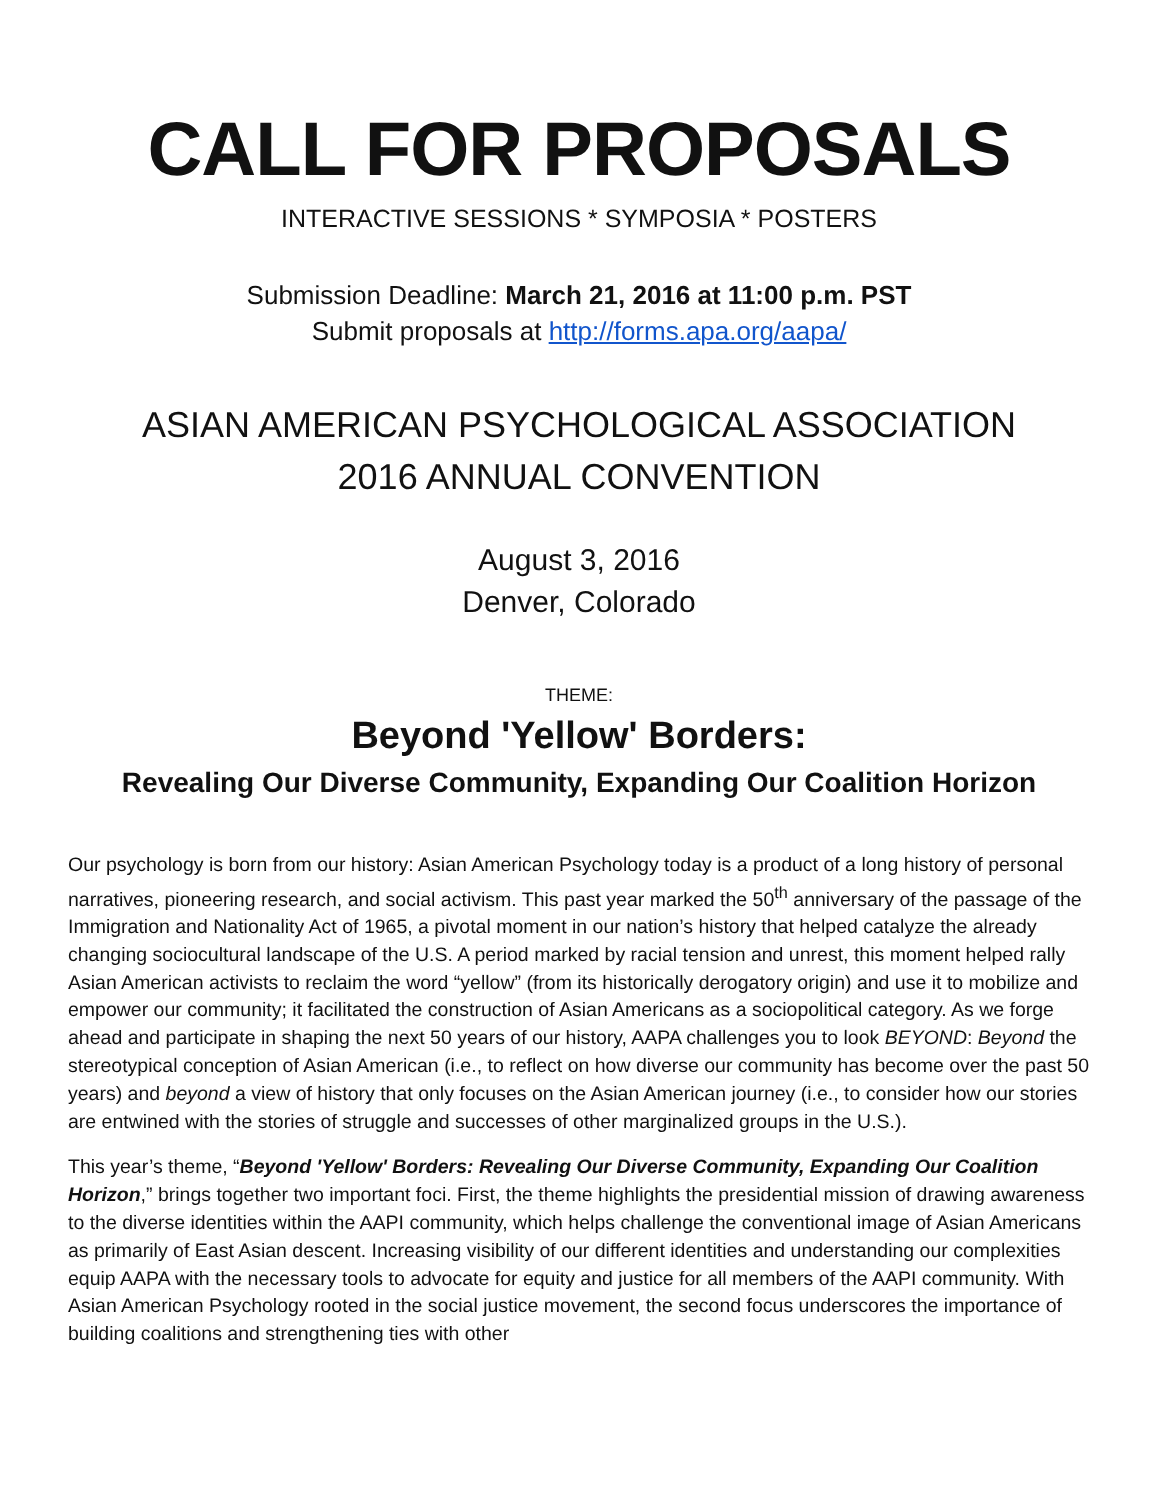CALL FOR PROPOSALS
INTERACTIVE SESSIONS * SYMPOSIA * POSTERS
Submission Deadline: March 21, 2016 at 11:00 p.m. PST
Submit proposals at http://forms.apa.org/aapa/
ASIAN AMERICAN PSYCHOLOGICAL ASSOCIATION
2016 ANNUAL CONVENTION
August 3, 2016
Denver, Colorado
THEME:
Beyond 'Yellow' Borders:
Revealing Our Diverse Community, Expanding Our Coalition Horizon
Our psychology is born from our history: Asian American Psychology today is a product of a long history of personal narratives, pioneering research, and social activism. This past year marked the 50<sup>th</sup> anniversary of the passage of the Immigration and Nationality Act of 1965, a pivotal moment in our nation’s history that helped catalyze the already changing sociocultural landscape of the U.S. A period marked by racial tension and unrest, this moment helped rally Asian American activists to reclaim the word “yellow” (from its historically derogatory origin) and use it to mobilize and empower our community; it facilitated the construction of Asian Americans as a sociopolitical category. As we forge ahead and participate in shaping the next 50 years of our history, AAPA challenges you to look BEYOND: Beyond the stereotypical conception of Asian American (i.e., to reflect on how diverse our community has become over the past 50 years) and beyond a view of history that only focuses on the Asian American journey (i.e., to consider how our stories are entwined with the stories of struggle and successes of other marginalized groups in the U.S.).
This year’s theme, “Beyond 'Yellow' Borders: Revealing Our Diverse Community, Expanding Our Coalition Horizon,” brings together two important foci. First, the theme highlights the presidential mission of drawing awareness to the diverse identities within the AAPI community, which helps challenge the conventional image of Asian Americans as primarily of East Asian descent. Increasing visibility of our different identities and understanding our complexities equip AAPA with the necessary tools to advocate for equity and justice for all members of the AAPI community. With Asian American Psychology rooted in the social justice movement, the second focus underscores the importance of building coalitions and strengthening ties with other